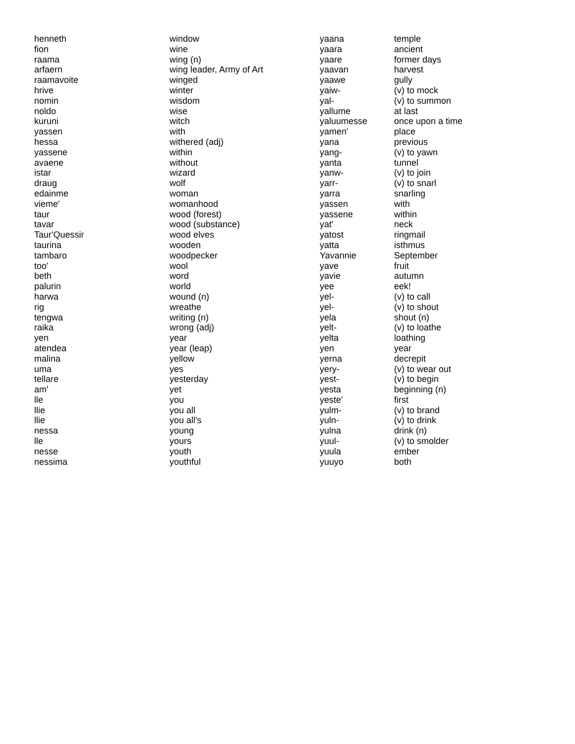| henneth | window | yaana | temple |
| fion | wine | yaara | ancient |
| raama | wing (n) | yaare | former days |
| arfaern | wing leader, Army of Art | yaavan | harvest |
| raamavoite | winged | yaawe | gully |
| hrive | winter | yaiw- | (v) to mock |
| nomin | wisdom | yal- | (v) to summon |
| noldo | wise | yallume | at last |
| kuruni | witch | yaluumesse | once upon a time |
| yassen | with | yamen' | place |
| hessa | withered (adj) | yana | previous |
| yassene | within | yang- | (v) to yawn |
| avaene | without | yanta | tunnel |
| istar | wizard | yanw- | (v) to join |
| draug | wolf | yarr- | (v) to snarl |
| edainme | woman | yarra | snarling |
| vieme' | womanhood | yassen | with |
| taur | wood (forest) | yassene | within |
| tavar | wood (substance) | yat' | neck |
| Taur'Quessir | wood elves | yatost | ringmail |
| taurina | wooden | yatta | isthmus |
| tambaro | woodpecker | Yavannie | September |
| too' | wool | yave | fruit |
| beth | word | yavie | autumn |
| palurin | world | yee | eek! |
| harwa | wound (n) | yel- | (v) to call |
| rig | wreathe | yel- | (v) to shout |
| tengwa | writing (n) | yela | shout (n) |
| raika | wrong (adj) | yelt- | (v) to loathe |
| yen | year | yelta | loathing |
| atendea | year (leap) | yen | year |
| malina | yellow | yerna | decrepit |
| uma | yes | yery- | (v) to wear out |
| tellare | yesterday | yest- | (v) to begin |
| am' | yet | yesta | beginning (n) |
| lle | you | yeste' | first |
| llie | you all | yulm- | (v) to brand |
| llie | you all's | yuln- | (v) to drink |
| nessa | young | yulna | drink (n) |
| lle | yours | yuul- | (v) to smolder |
| nesse | youth | yuula | ember |
| nessima | youthful | yuuyo | both |